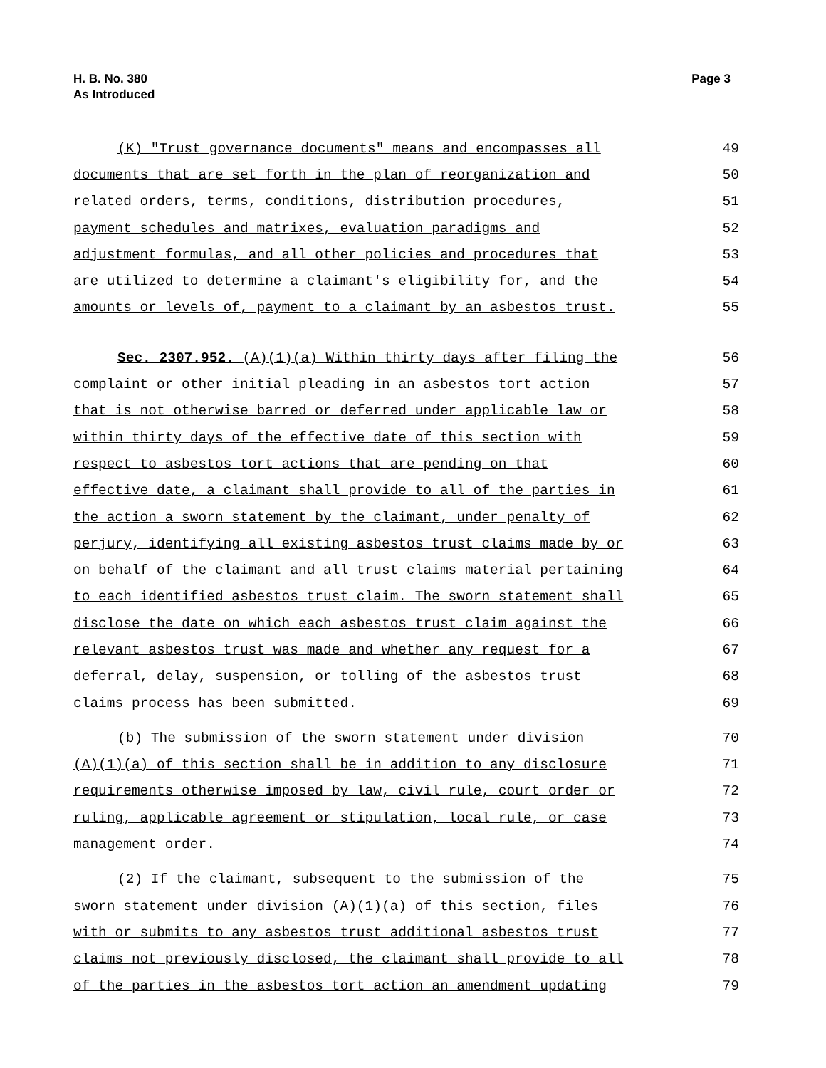H. B. No. 380
As Introduced
Page 3
(K) "Trust governance documents" means and encompasses all 49
documents that are set forth in the plan of reorganization and 50
related orders, terms, conditions, distribution procedures, 51
payment schedules and matrixes, evaluation paradigms and 52
adjustment formulas, and all other policies and procedures that 53
are utilized to determine a claimant's eligibility for, and the 54
amounts or levels of, payment to a claimant by an asbestos trust. 55
Sec. 2307.952. (A)(1)(a) Within thirty days after filing the 56
complaint or other initial pleading in an asbestos tort action 57
that is not otherwise barred or deferred under applicable law or 58
within thirty days of the effective date of this section with 59
respect to asbestos tort actions that are pending on that 60
effective date, a claimant shall provide to all of the parties in 61
the action a sworn statement by the claimant, under penalty of 62
perjury, identifying all existing asbestos trust claims made by or 63
on behalf of the claimant and all trust claims material pertaining 64
to each identified asbestos trust claim. The sworn statement shall 65
disclose the date on which each asbestos trust claim against the 66
relevant asbestos trust was made and whether any request for a 67
deferral, delay, suspension, or tolling of the asbestos trust 68
claims process has been submitted. 69
(b) The submission of the sworn statement under division 70
(A)(1)(a) of this section shall be in addition to any disclosure 71
requirements otherwise imposed by law, civil rule, court order or 72
ruling, applicable agreement or stipulation, local rule, or case 73
management order. 74
(2) If the claimant, subsequent to the submission of the 75
sworn statement under division (A)(1)(a) of this section, files 76
with or submits to any asbestos trust additional asbestos trust 77
claims not previously disclosed, the claimant shall provide to all 78
of the parties in the asbestos tort action an amendment updating 79